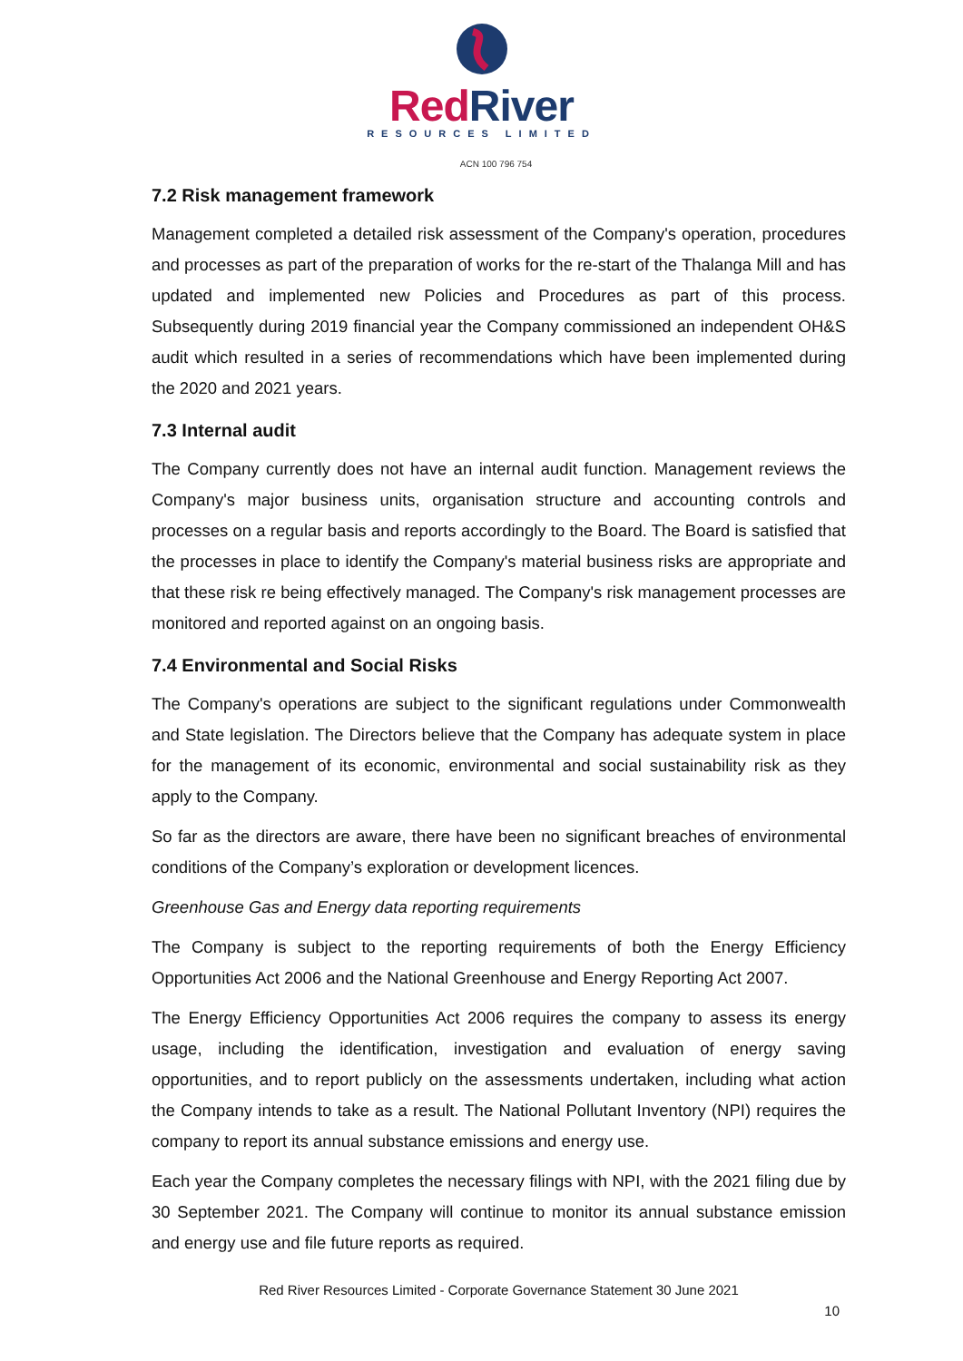Red River
RESOURCES LIMITED
ACN 100 796 754
7.2 Risk management framework
Management completed a detailed risk assessment of the Company's operation, procedures and processes as part of the preparation of works for the re-start of the Thalanga Mill and has updated and implemented new Policies and Procedures as part of this process. Subsequently during 2019 financial year the Company commissioned an independent OH&S audit which resulted in a series of recommendations which have been implemented during the 2020 and 2021 years.
7.3 Internal audit
The Company currently does not have an internal audit function. Management reviews the Company's major business units, organisation structure and accounting controls and processes on a regular basis and reports accordingly to the Board. The Board is satisfied that the processes in place to identify the Company's material business risks are appropriate and that these risk re being effectively managed. The Company's risk management processes are monitored and reported against on an ongoing basis.
7.4 Environmental and Social Risks
The Company's operations are subject to the significant regulations under Commonwealth and State legislation. The Directors believe that the Company has adequate system in place for the management of its economic, environmental and social sustainability risk as they apply to the Company.
So far as the directors are aware, there have been no significant breaches of environmental conditions of the Company’s exploration or development licences.
Greenhouse Gas and Energy data reporting requirements
The Company is subject to the reporting requirements of both the Energy Efficiency Opportunities Act 2006 and the National Greenhouse and Energy Reporting Act 2007.
The Energy Efficiency Opportunities Act 2006 requires the company to assess its energy usage, including the identification, investigation and evaluation of energy saving opportunities, and to report publicly on the assessments undertaken, including what action the Company intends to take as a result. The National Pollutant Inventory (NPI) requires the company to report its annual substance emissions and energy use.
Each year the Company completes the necessary filings with NPI, with the 2021 filing due by 30 September 2021. The Company will continue to monitor its annual substance emission and energy use and file future reports as required.
Red River Resources Limited - Corporate Governance Statement 30 June 2021
10